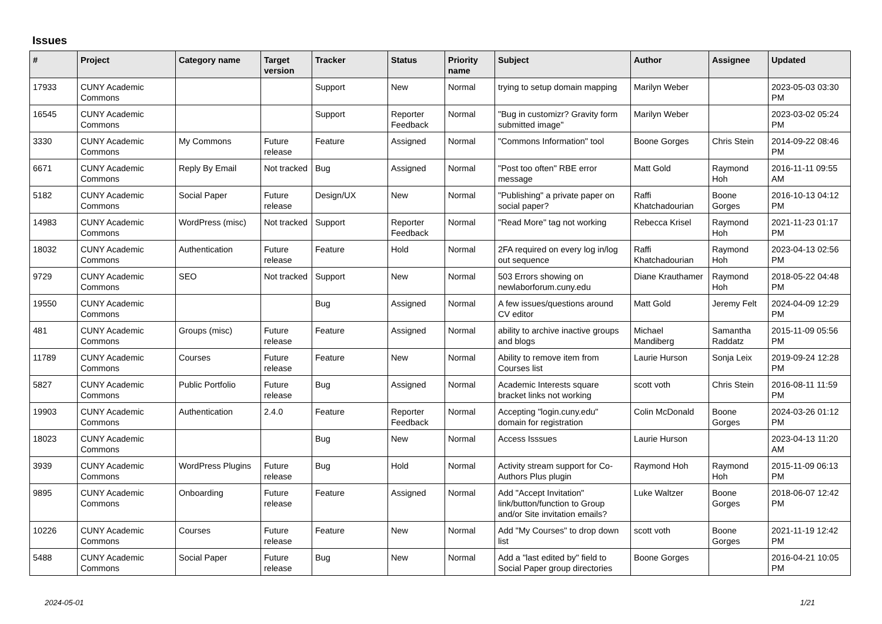Issues
| # | Project | Category name | Target version | Tracker | Status | Priority name | Subject | Author | Assignee | Updated |
| --- | --- | --- | --- | --- | --- | --- | --- | --- | --- | --- |
| 17933 | CUNY Academic Commons | | | Support | New | Normal | trying to setup domain mapping | Marilyn Weber | | 2023-05-03 03:30 PM |
| 16545 | CUNY Academic Commons | | | Support | Reporter Feedback | Normal | "Bug in customizr? Gravity form submitted image" | Marilyn Weber | | 2023-03-02 05:24 PM |
| 3330 | CUNY Academic Commons | My Commons | Future release | Feature | Assigned | Normal | "Commons Information" tool | Boone Gorges | Chris Stein | 2014-09-22 08:46 PM |
| 6671 | CUNY Academic Commons | Reply By Email | Not tracked | Bug | Assigned | Normal | "Post too often" RBE error message | Matt Gold | Raymond Hoh | 2016-11-11 09:55 AM |
| 5182 | CUNY Academic Commons | Social Paper | Future release | Design/UX | New | Normal | "Publishing" a private paper on social paper? | Raffi Khatchadourian | Boone Gorges | 2016-10-13 04:12 PM |
| 14983 | CUNY Academic Commons | WordPress (misc) | Not tracked | Support | Reporter Feedback | Normal | "Read More" tag not working | Rebecca Krisel | Raymond Hoh | 2021-11-23 01:17 PM |
| 18032 | CUNY Academic Commons | Authentication | Future release | Feature | Hold | Normal | 2FA required on every log in/log out sequence | Raffi Khatchadourian | Raymond Hoh | 2023-04-13 02:56 PM |
| 9729 | CUNY Academic Commons | SEO | Not tracked | Support | New | Normal | 503 Errors showing on newlaborforum.cuny.edu | Diane Krauthamer | Raymond Hoh | 2018-05-22 04:48 PM |
| 19550 | CUNY Academic Commons | | | Bug | Assigned | Normal | A few issues/questions around CV editor | Matt Gold | Jeremy Felt | 2024-04-09 12:29 PM |
| 481 | CUNY Academic Commons | Groups (misc) | Future release | Feature | Assigned | Normal | ability to archive inactive groups and blogs | Michael Mandiberg | Samantha Raddatz | 2015-11-09 05:56 PM |
| 11789 | CUNY Academic Commons | Courses | Future release | Feature | New | Normal | Ability to remove item from Courses list | Laurie Hurson | Sonja Leix | 2019-09-24 12:28 PM |
| 5827 | CUNY Academic Commons | Public Portfolio | Future release | Bug | Assigned | Normal | Academic Interests square bracket links not working | scott voth | Chris Stein | 2016-08-11 11:59 PM |
| 19903 | CUNY Academic Commons | Authentication | 2.4.0 | Feature | Reporter Feedback | Normal | Accepting "login.cuny.edu" domain for registration | Colin McDonald | Boone Gorges | 2024-03-26 01:12 PM |
| 18023 | CUNY Academic Commons | | | Bug | New | Normal | Access Isssues | Laurie Hurson | | 2023-04-13 11:20 AM |
| 3939 | CUNY Academic Commons | WordPress Plugins | Future release | Bug | Hold | Normal | Activity stream support for Co-Authors Plus plugin | Raymond Hoh | Raymond Hoh | 2015-11-09 06:13 PM |
| 9895 | CUNY Academic Commons | Onboarding | Future release | Feature | Assigned | Normal | Add "Accept Invitation" link/button/function to Group and/or Site invitation emails? | Luke Waltzer | Boone Gorges | 2018-06-07 12:42 PM |
| 10226 | CUNY Academic Commons | Courses | Future release | Feature | New | Normal | Add "My Courses" to drop down list | scott voth | Boone Gorges | 2021-11-19 12:42 PM |
| 5488 | CUNY Academic Commons | Social Paper | Future release | Bug | New | Normal | Add a "last edited by" field to Social Paper group directories | Boone Gorges | | 2016-04-21 10:05 PM |
2024-05-01 1/21